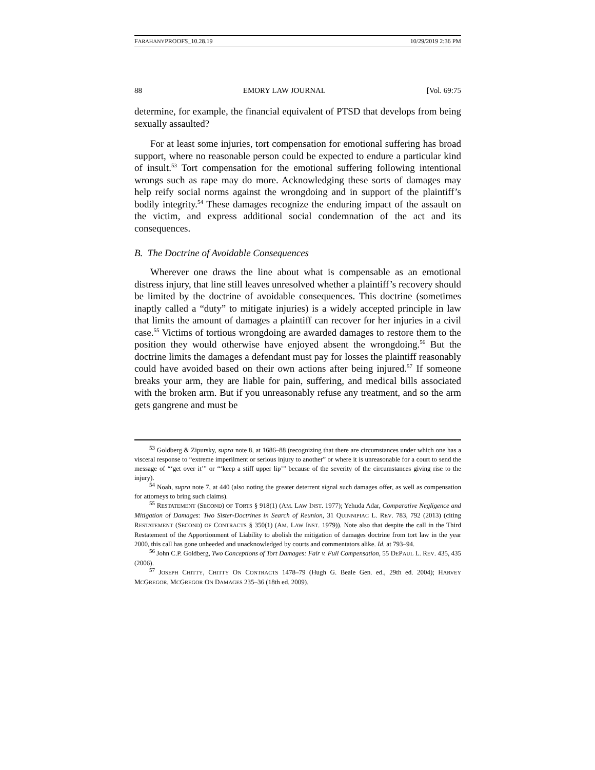FARAHANYPROOFS_10.28.19 10/29/2019 2:36 PM
88 EMORY LAW JOURNAL [Vol. 69:75
determine, for example, the financial equivalent of PTSD that develops from being sexually assaulted?
For at least some injuries, tort compensation for emotional suffering has broad support, where no reasonable person could be expected to endure a particular kind of insult.<sup>53</sup> Tort compensation for the emotional suffering following intentional wrongs such as rape may do more. Acknowledging these sorts of damages may help reify social norms against the wrongdoing and in support of the plaintiff’s bodily integrity.<sup>54</sup> These damages recognize the enduring impact of the assault on the victim, and express additional social condemnation of the act and its consequences.
B. The Doctrine of Avoidable Consequences
Wherever one draws the line about what is compensable as an emotional distress injury, that line still leaves unresolved whether a plaintiff’s recovery should be limited by the doctrine of avoidable consequences. This doctrine (sometimes inaptly called a “duty” to mitigate injuries) is a widely accepted principle in law that limits the amount of damages a plaintiff can recover for her injuries in a civil case.<sup>55</sup> Victims of tortious wrongdoing are awarded damages to restore them to the position they would otherwise have enjoyed absent the wrongdoing.<sup>56</sup> But the doctrine limits the damages a defendant must pay for losses the plaintiff reasonably could have avoided based on their own actions after being injured.<sup>57</sup> If someone breaks your arm, they are liable for pain, suffering, and medical bills associated with the broken arm. But if you unreasonably refuse any treatment, and so the arm gets gangrene and must be
<sup>53</sup> Goldberg & Zipursky, supra note 8, at 1686–88 (recognizing that there are circumstances under which one has a visceral response to “extreme imperilment or serious injury to another” or where it is unreasonable for a court to send the message of “‘get over it’” or “‘keep a stiff upper lip’” because of the severity of the circumstances giving rise to the injury).
<sup>54</sup> Noah, supra note 7, at 440 (also noting the greater deterrent signal such damages offer, as well as compensation for attorneys to bring such claims).
<sup>55</sup> RESTATEMENT (SECOND) OF TORTS § 918(1) (AM. LAW INST. 1977); Yehuda Adar, Comparative Negligence and Mitigation of Damages: Two Sister-Doctrines in Search of Reunion, 31 QUINNIPIAC L. REV. 783, 792 (2013) (citing RESTATEMENT (SECOND) OF CONTRACTS § 350(1) (AM. LAW INST. 1979)). Note also that despite the call in the Third Restatement of the Apportionment of Liability to abolish the mitigation of damages doctrine from tort law in the year 2000, this call has gone unheeded and unacknowledged by courts and commentators alike. Id. at 793–94.
<sup>56</sup> John C.P. Goldberg, Two Conceptions of Tort Damages: Fair v. Full Compensation, 55 DEPAUL L. REV. 435, 435 (2006).
<sup>57</sup> JOSEPH CHITTY, CHITTY ON CONTRACTS 1478–79 (Hugh G. Beale Gen. ed., 29th ed. 2004); HARVEY MCGREGOR, MCGREGOR ON DAMAGES 235–36 (18th ed. 2009).